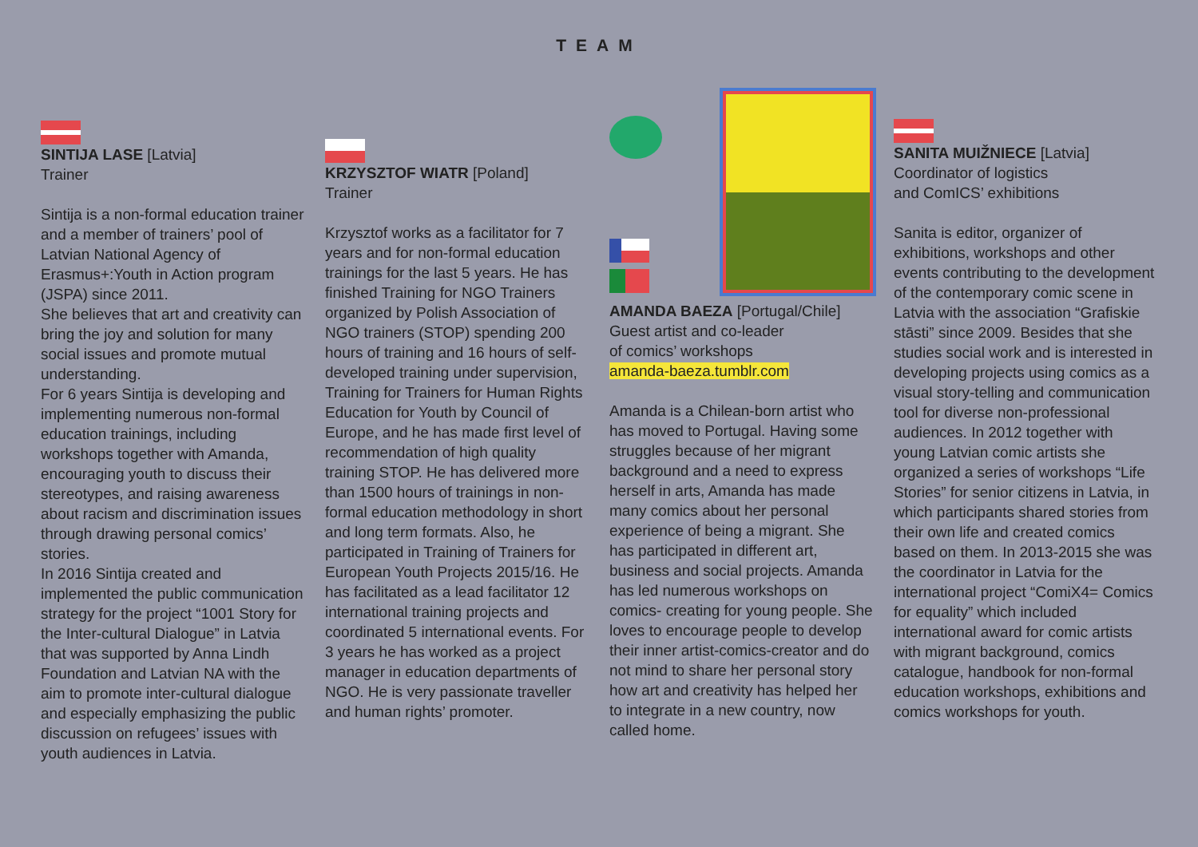TEAM
SINTIJA LASE [Latvia]
Trainer
Sintija is a non-formal education trainer and a member of trainers’ pool of Latvian National Agency of Erasmus+:Youth in Action program (JSPA) since 2011.
She believes that art and creativity can bring the joy and solution for many social issues and promote mutual understanding.
For 6 years Sintija is developing and implementing numerous non-formal education trainings, including workshops together with Amanda, encouraging youth to discuss their stereotypes, and raising awareness about racism and discrimination issues through drawing personal comics’ stories.
In 2016 Sintija created and implemented the public communication strategy for the project “1001 Story for the Inter-cultural Dialogue” in Latvia that was supported by Anna Lindh Foundation and Latvian NA with the aim to promote inter-cultural dialogue and especially emphasizing the public discussion on refugees’ issues with youth audiences in Latvia.
KRZYSZTOF WIATR [Poland]
Trainer
Krzysztof works as a facilitator for 7 years and for non-formal education trainings for the last 5 years. He has finished Training for NGO Trainers organized by Polish Association of NGO trainers (STOP) spending 200 hours of training and 16 hours of self-developed training under supervision,
Training for Trainers for Human Rights Education for Youth by Council of Europe, and he has made first level of recommendation of high quality training STOP. He has delivered more than 1500 hours of trainings in non-formal education methodology in short and long term formats. Also, he participated in Training of Trainers for European Youth Projects 2015/16. He has facilitated as a lead facilitator 12 international training projects and coordinated 5 international events. For 3 years he has worked as a project manager in education departments of NGO. He is very passionate traveller and human rights’ promoter.
AMANDA BAEZA [Portugal/Chile]
Guest artist and co-leader
of comics’ workshops
amanda-baeza.tumblr.com
Amanda is a Chilean-born artist who has moved to Portugal. Having some struggles because of her migrant background and a need to express herself in arts, Amanda has made many comics about her personal experience of being a migrant. She has participated in different art, business and social projects. Amanda has led numerous workshops on comics- creating for young people. She loves to encourage people to develop their inner artist-comics-creator and do not mind to share her personal story how art and creativity has helped her to integrate in a new country, now called home.
SANITA MUIŽNIECE [Latvia]
Coordinator of logistics
and ComICS’ exhibitions
Sanita is editor, organizer of exhibitions, workshops and other events contributing to the development of the contemporary comic scene in Latvia with the association “Grafiskie stāsti” since 2009. Besides that she studies social work and is interested in developing projects using comics as a visual story-telling and communication tool for diverse non-professional audiences. In 2012 together with young Latvian comic artists she organized a series of workshops “Life Stories” for senior citizens in Latvia, in which participants shared stories from their own life and created comics based on them. In 2013-2015 she was the coordinator in Latvia for the international project “ComiX4= Comics for equality” which included international award for comic artists with migrant background, comics catalogue, handbook for non-formal education workshops, exhibitions and comics workshops for youth.